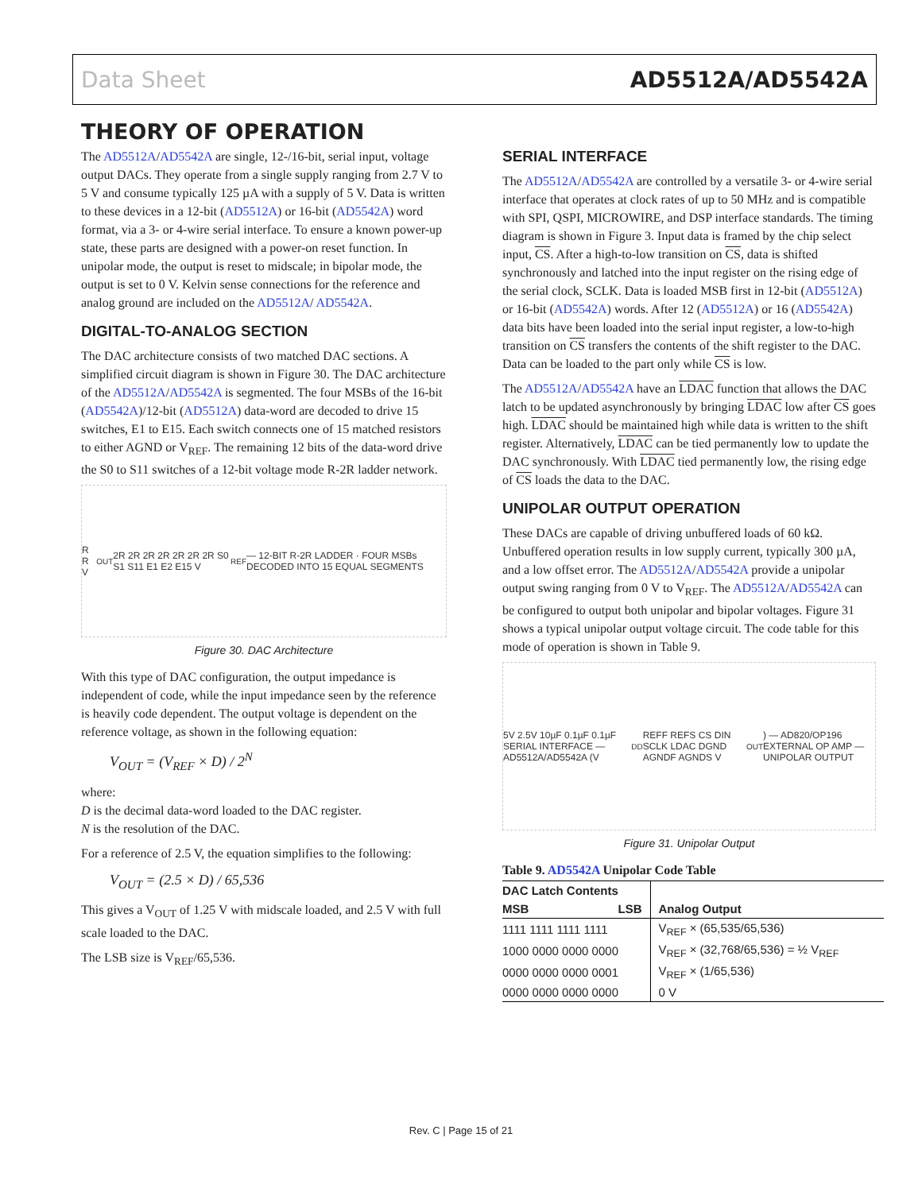Data Sheet AD5512A/AD5542A
THEORY OF OPERATION
The AD5512A/AD5542A are single, 12-/16-bit, serial input, voltage output DACs. They operate from a single supply ranging from 2.7 V to 5 V and consume typically 125 µA with a supply of 5 V. Data is written to these devices in a 12-bit (AD5512A) or 16-bit (AD5542A) word format, via a 3- or 4-wire serial interface. To ensure a known power-up state, these parts are designed with a power-on reset function. In unipolar mode, the output is reset to midscale; in bipolar mode, the output is set to 0 V. Kelvin sense connections for the reference and analog ground are included on the AD5512A/ AD5542A.
DIGITAL-TO-ANALOG SECTION
The DAC architecture consists of two matched DAC sections. A simplified circuit diagram is shown in Figure 30. The DAC architecture of the AD5512A/AD5542A is segmented. The four MSBs of the 16-bit (AD5542A)/12-bit (AD5512A) data-word are decoded to drive 15 switches, E1 to E15. Each switch connects one of 15 matched resistors to either AGND or V<sub>REF</sub>. The remaining 12 bits of the data-word drive the S0 to S11 switches of a 12-bit voltage mode R-2R ladder network.
R R V<sub>OUT</sub> 2R 2R 2R 2R 2R 2R 2R S0 S1 S11 E1 E2 E15 V<sub>REF</sub> — 12-BIT R-2R LADDER · FOUR MSBs DECODED INTO 15 EQUAL SEGMENTS
Figure 30. DAC Architecture
With this type of DAC configuration, the output impedance is independent of code, while the input impedance seen by the reference is heavily code dependent. The output voltage is dependent on the reference voltage, as shown in the following equation:
V<sub>OUT</sub> = (V<sub>REF</sub> × D) / 2<sup>N</sup>
where:
D is the decimal data-word loaded to the DAC register.
N is the resolution of the DAC.
For a reference of 2.5 V, the equation simplifies to the following:
V<sub>OUT</sub> = (2.5 × D) / 65,536
This gives a V<sub>OUT</sub> of 1.25 V with midscale loaded, and 2.5 V with full scale loaded to the DAC.
The LSB size is V<sub>REF</sub>/65,536.
SERIAL INTERFACE
The AD5512A/AD5542A are controlled by a versatile 3- or 4-wire serial interface that operates at clock rates of up to 50 MHz and is compatible with SPI, QSPI, MICROWIRE, and DSP interface standards. The timing diagram is shown in Figure 3. Input data is framed by the chip select input, CS. After a high-to-low transition on CS, data is shifted synchronously and latched into the input register on the rising edge of the serial clock, SCLK. Data is loaded MSB first in 12-bit (AD5512A) or 16-bit (AD5542A) words. After 12 (AD5512A) or 16 (AD5542A) data bits have been loaded into the serial input register, a low-to-high transition on CS transfers the contents of the shift register to the DAC. Data can be loaded to the part only while CS is low.
The AD5512A/AD5542A have an LDAC function that allows the DAC latch to be updated asynchronously by bringing LDAC low after CS goes high. LDAC should be maintained high while data is written to the shift register. Alternatively, LDAC can be tied permanently low to update the DAC synchronously. With LDAC tied permanently low, the rising edge of CS loads the data to the DAC.
UNIPOLAR OUTPUT OPERATION
These DACs are capable of driving unbuffered loads of 60 kΩ. Unbuffered operation results in low supply current, typically 300 µA, and a low offset error. The AD5512A/AD5542A provide a unipolar output swing ranging from 0 V to V<sub>REF</sub>. The AD5512A/AD5542A can be configured to output both unipolar and bipolar voltages. Figure 31 shows a typical unipolar output voltage circuit. The code table for this mode of operation is shown in Table 9.
5V 2.5V 10µF 0.1µF 0.1µF SERIAL INTERFACE — AD5512A/AD5542A (V<sub>DD</sub> REFF REFS CS DIN SCLK LDAC DGND AGNDF AGNDS V<sub>OUT</sub>) — AD820/OP196 EXTERNAL OP AMP — UNIPOLAR OUTPUT
Figure 31. Unipolar Output
Table 9. AD5542A Unipolar Code Table
| DAC Latch Contents | | |
| --- | --- | --- |
| MSB | LSB | Analog Output |
| 1111 1111 1111 1111 | | V<sub>REF</sub> × (65,535/65,536) |
| 1000 0000 0000 0000 | | V<sub>REF</sub> × (32,768/65,536) = ½ V<sub>REF</sub> |
| 0000 0000 0000 0001 | | V<sub>REF</sub> × (1/65,536) |
| 0000 0000 0000 0000 | | 0 V |
Rev. C | Page 15 of 21